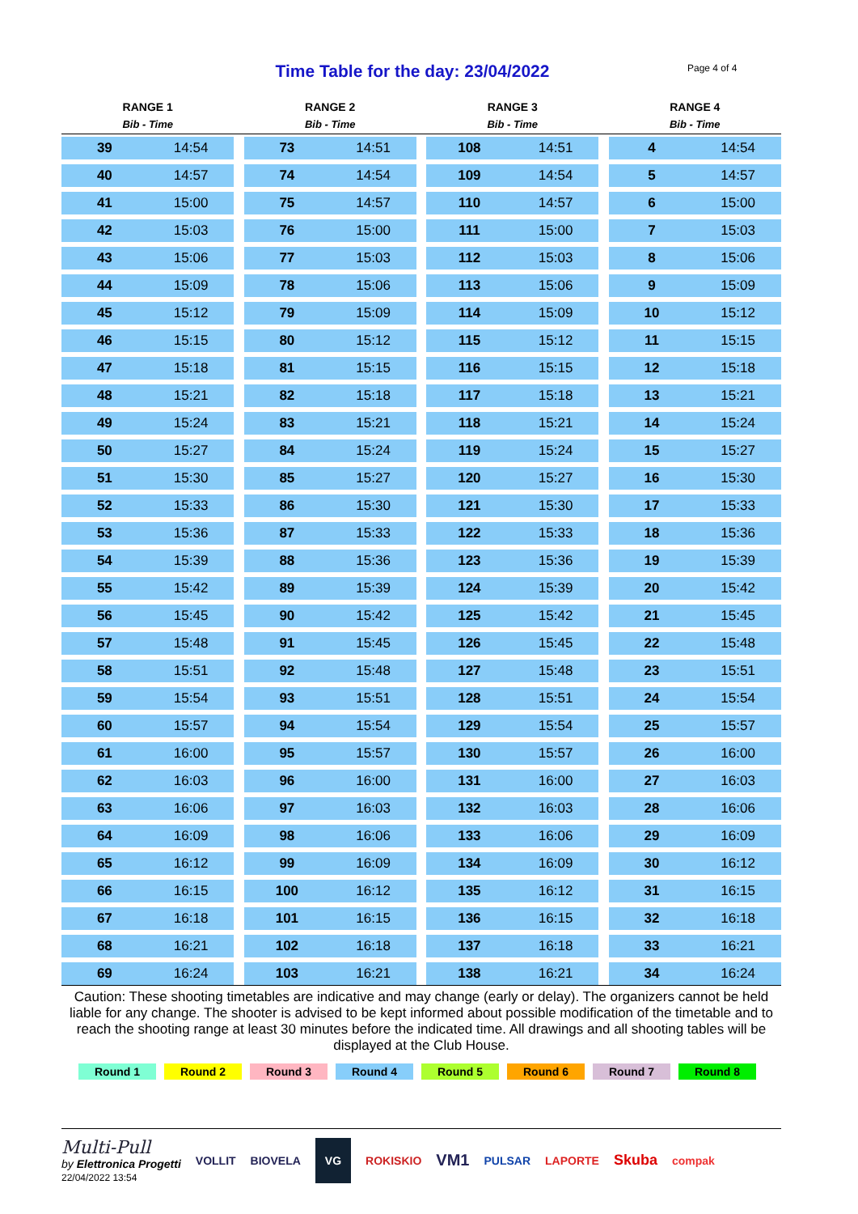Time Table for the day: 23/04/2022 Page 4 of 4
| RANGE 1 | | | RANGE 2 | | | RANGE 3 | | | RANGE 4 | |
| --- | --- | --- | --- | --- | --- | --- | --- | --- | --- | --- |
| Bib - Time | | | Bib - Time | | | Bib - Time | | | Bib - Time | |
| 39 | 14:54 | | 73 | 14:51 | | 108 | 14:51 | | 4 | 14:54 |
| 40 | 14:57 | | 74 | 14:54 | | 109 | 14:54 | | 5 | 14:57 |
| 41 | 15:00 | | 75 | 14:57 | | 110 | 14:57 | | 6 | 15:00 |
| 42 | 15:03 | | 76 | 15:00 | | 111 | 15:00 | | 7 | 15:03 |
| 43 | 15:06 | | 77 | 15:03 | | 112 | 15:03 | | 8 | 15:06 |
| 44 | 15:09 | | 78 | 15:06 | | 113 | 15:06 | | 9 | 15:09 |
| 45 | 15:12 | | 79 | 15:09 | | 114 | 15:09 | | 10 | 15:12 |
| 46 | 15:15 | | 80 | 15:12 | | 115 | 15:12 | | 11 | 15:15 |
| 47 | 15:18 | | 81 | 15:15 | | 116 | 15:15 | | 12 | 15:18 |
| 48 | 15:21 | | 82 | 15:18 | | 117 | 15:18 | | 13 | 15:21 |
| 49 | 15:24 | | 83 | 15:21 | | 118 | 15:21 | | 14 | 15:24 |
| 50 | 15:27 | | 84 | 15:24 | | 119 | 15:24 | | 15 | 15:27 |
| 51 | 15:30 | | 85 | 15:27 | | 120 | 15:27 | | 16 | 15:30 |
| 52 | 15:33 | | 86 | 15:30 | | 121 | 15:30 | | 17 | 15:33 |
| 53 | 15:36 | | 87 | 15:33 | | 122 | 15:33 | | 18 | 15:36 |
| 54 | 15:39 | | 88 | 15:36 | | 123 | 15:36 | | 19 | 15:39 |
| 55 | 15:42 | | 89 | 15:39 | | 124 | 15:39 | | 20 | 15:42 |
| 56 | 15:45 | | 90 | 15:42 | | 125 | 15:42 | | 21 | 15:45 |
| 57 | 15:48 | | 91 | 15:45 | | 126 | 15:45 | | 22 | 15:48 |
| 58 | 15:51 | | 92 | 15:48 | | 127 | 15:48 | | 23 | 15:51 |
| 59 | 15:54 | | 93 | 15:51 | | 128 | 15:51 | | 24 | 15:54 |
| 60 | 15:57 | | 94 | 15:54 | | 129 | 15:54 | | 25 | 15:57 |
| 61 | 16:00 | | 95 | 15:57 | | 130 | 15:57 | | 26 | 16:00 |
| 62 | 16:03 | | 96 | 16:00 | | 131 | 16:00 | | 27 | 16:03 |
| 63 | 16:06 | | 97 | 16:03 | | 132 | 16:03 | | 28 | 16:06 |
| 64 | 16:09 | | 98 | 16:06 | | 133 | 16:06 | | 29 | 16:09 |
| 65 | 16:12 | | 99 | 16:09 | | 134 | 16:09 | | 30 | 16:12 |
| 66 | 16:15 | | 100 | 16:12 | | 135 | 16:12 | | 31 | 16:15 |
| 67 | 16:18 | | 101 | 16:15 | | 136 | 16:15 | | 32 | 16:18 |
| 68 | 16:21 | | 102 | 16:18 | | 137 | 16:18 | | 33 | 16:21 |
| 69 | 16:24 | | 103 | 16:21 | | 138 | 16:21 | | 34 | 16:24 |
Caution: These shooting timetables are indicative and may change (early or delay). The organizers cannot be held liable for any change. The shooter is advised to be kept informed about possible modification of the timetable and to reach the shooting range at least 30 minutes before the indicated time. All drawings and all shooting tables will be displayed at the Club House.
Round 1 Round 2 Round 3 Round 4 Round 5 Round 6 Round 7 Round 8
Multi-Pull
by Elettronica Progetti
22/04/2022 13:54
VOLLIT BIOVELA VG ROKISKIO VM1 PULSAR LAPORTE Skuba compak